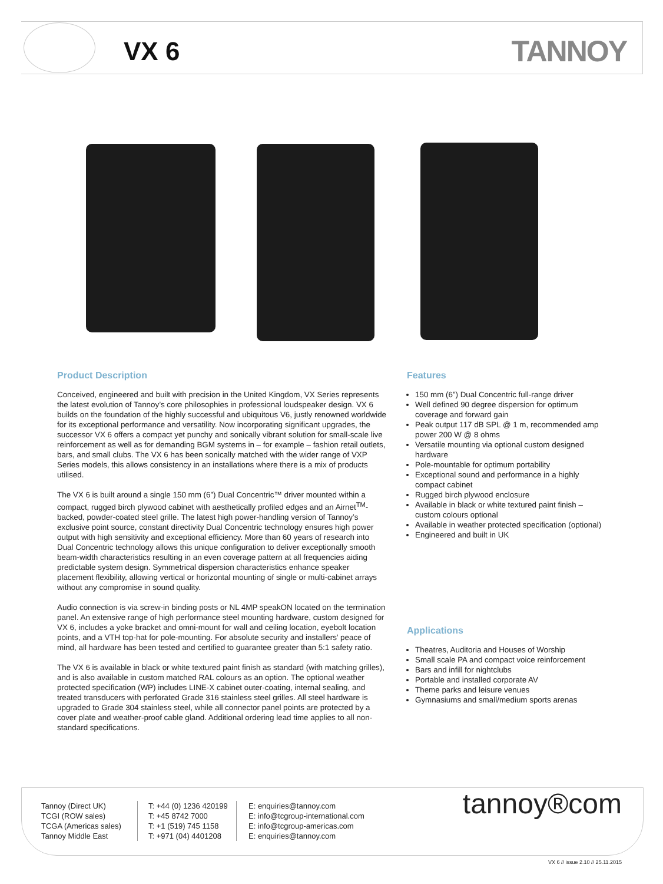VX 6 TANNOY
Product Description
Conceived, engineered and built with precision in the United Kingdom, VX Series represents the latest evolution of Tannoy’s core philosophies in professional loudspeaker design. VX 6 builds on the foundation of the highly successful and ubiquitous V6, justly renowned worldwide for its exceptional performance and versatility. Now incorporating significant upgrades, the successor VX 6 offers a compact yet punchy and sonically vibrant solution for small-scale live reinforcement as well as for demanding BGM systems in – for example – fashion retail outlets, bars, and small clubs. The VX 6 has been sonically matched with the wider range of VXP Series models, this allows consistency in an installations where there is a mix of products utilised.
The VX 6 is built around a single 150 mm (6”) Dual Concentric™ driver mounted within a compact, rugged birch plywood cabinet with aesthetically profiled edges and an Airnet<sup>TM</sup>-backed, powder-coated steel grille. The latest high power-handling version of Tannoy’s exclusive point source, constant directivity Dual Concentric technology ensures high power output with high sensitivity and exceptional efficiency. More than 60 years of research into Dual Concentric technology allows this unique configuration to deliver exceptionally smooth beam-width characteristics resulting in an even coverage pattern at all frequencies aiding predictable system design. Symmetrical dispersion characteristics enhance speaker placement flexibility, allowing vertical or horizontal mounting of single or multi-cabinet arrays without any compromise in sound quality.
Audio connection is via screw-in binding posts or NL 4MP speakON located on the termination panel. An extensive range of high performance steel mounting hardware, custom designed for VX 6, includes a yoke bracket and omni-mount for wall and ceiling location, eyebolt location points, and a VTH top-hat for pole-mounting. For absolute security and installers’ peace of mind, all hardware has been tested and certified to guarantee greater than 5:1 safety ratio.
The VX 6 is available in black or white textured paint finish as standard (with matching grilles), and is also available in custom matched RAL colours as an option. The optional weather protected specification (WP) includes LINE-X cabinet outer-coating, internal sealing, and treated transducers with perforated Grade 316 stainless steel grilles. All steel hardware is upgraded to Grade 304 stainless steel, while all connector panel points are protected by a cover plate and weather-proof cable gland. Additional ordering lead time applies to all non-standard specifications.
Features
150 mm (6”) Dual Concentric full-range driver
Well defined 90 degree dispersion for optimum coverage and forward gain
Peak output 117 dB SPL @ 1 m, recommended amp power 200 W @ 8 ohms
Versatile mounting via optional custom designed hardware
Pole-mountable for optimum portability
Exceptional sound and performance in a highly compact cabinet
Rugged birch plywood enclosure
Available in black or white textured paint finish – custom colours optional
Available in weather protected specification (optional)
Engineered and built in UK
Applications
Theatres, Auditoria and Houses of Worship
Small scale PA and compact voice reinforcement
Bars and infill for nightclubs
Portable and installed corporate AV
Theme parks and leisure venues
Gymnasiums and small/medium sports arenas
Tannoy (Direct UK)
TCGI (ROW sales)
TCGA (Americas sales)
Tannoy Middle East
T: +44 (0) 1236 420199
T: +45 8742 7000
T: +1 (519) 745 1158
T: +971 (04) 4401208
E: enquiries@tannoy.com
E: info@tcgroup-international.com
E: info@tcgroup-americas.com
E: enquiries@tannoy.com
tannoy®com
VX 6 // issue 2.10 // 25.11.2015